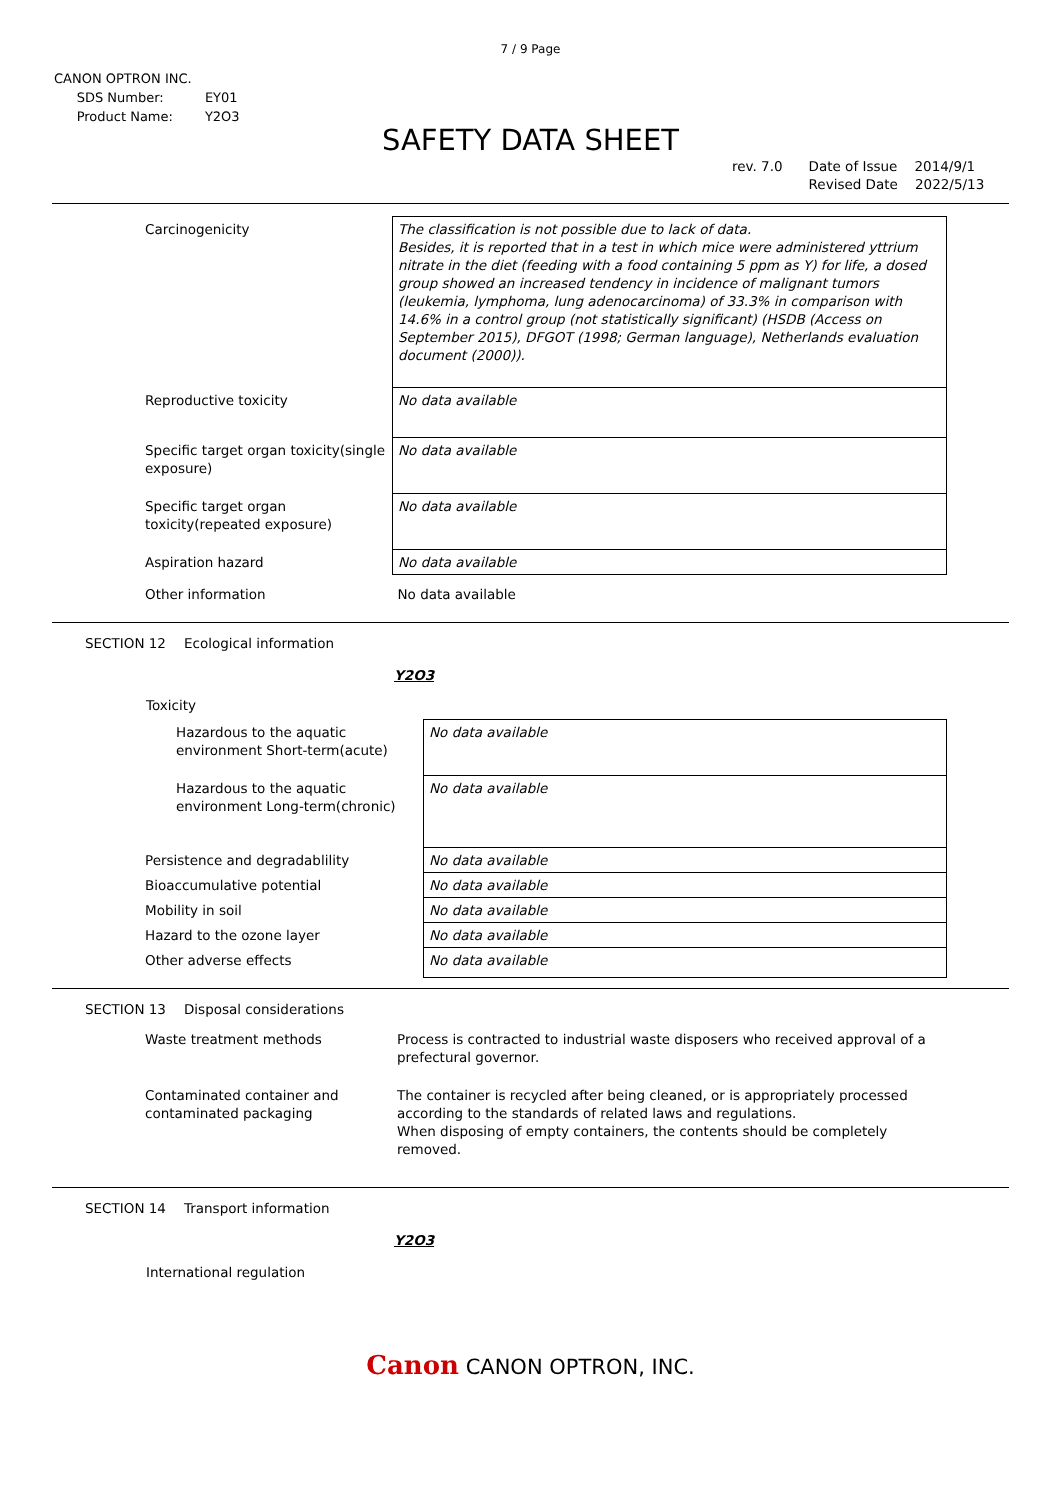7 / 9 Page
CANON OPTRON INC.
| SDS Number: | EY01 |
| Product Name: | Y2O3 |
SAFETY DATA SHEET
rev. 7.0 Date of Issue 2014/9/1
Revised Date 2022/5/13
| Carcinogenicity | The classification is not possible due to lack of data. Besides, it is reported that in a test in which mice were administered yttrium nitrate in the diet (feeding with a food containing 5 ppm as Y) for life, a dosed group showed an increased tendency in incidence of malignant tumors (leukemia, lymphoma, lung adenocarcinoma) of 33.3% in comparison with 14.6% in a control group (not statistically significant) (HSDB (Access on September 2015), DFGOT (1998; German language), Netherlands evaluation document (2000)). |
| Reproductive toxicity | No data available |
| Specific target organ toxicity(single exposure) | No data available |
| Specific target organ toxicity(repeated exposure) | No data available |
| Aspiration hazard | No data available |
| Other information | No data available |
SECTION 12 Ecological information
Y2O3
Toxicity
| Hazardous to the aquatic environment Short-term(acute) | No data available |
| Hazardous to the aquatic environment Long-term(chronic) | No data available |
| Persistence and degradablility | No data available |
| Bioaccumulative potential | No data available |
| Mobility in soil | No data available |
| Hazard to the ozone layer | No data available |
| Other adverse effects | No data available |
SECTION 13 Disposal considerations
| Waste treatment methods | Process is contracted to industrial waste disposers who received approval of a prefectural governor. |
| Contaminated container and contaminated packaging | The container is recycled after being cleaned, or is appropriately processed according to the standards of related laws and regulations. When disposing of empty containers, the contents should be completely removed. |
SECTION 14 Transport information
Y2O3
International regulation
Canon CANON OPTRON, INC.